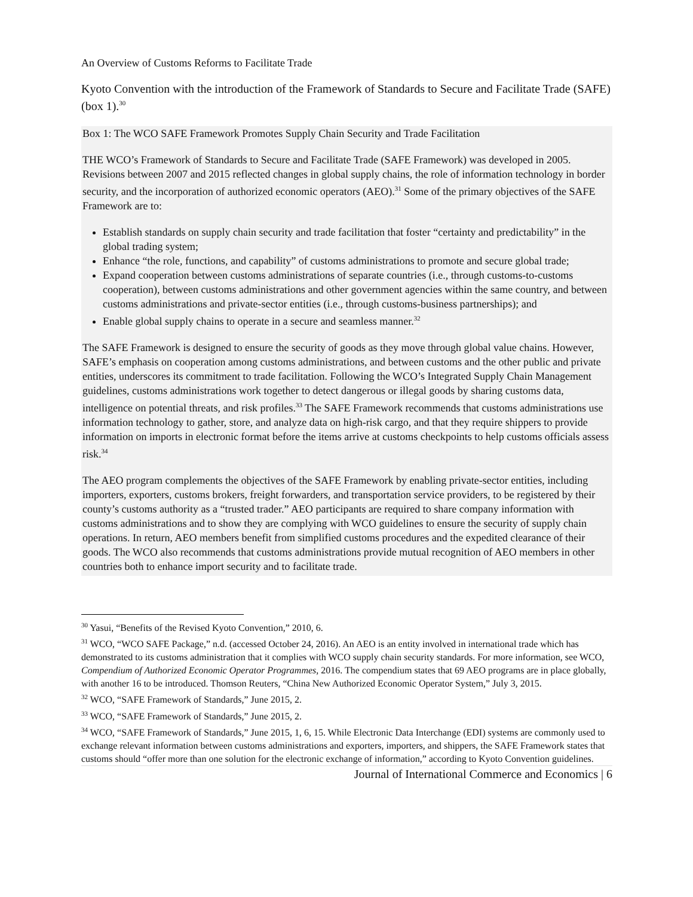An Overview of Customs Reforms to Facilitate Trade
Kyoto Convention with the introduction of the Framework of Standards to Secure and Facilitate Trade (SAFE) (box 1).<sup>30</sup>
Box 1: The WCO SAFE Framework Promotes Supply Chain Security and Trade Facilitation
THE WCO’s Framework of Standards to Secure and Facilitate Trade (SAFE Framework) was developed in 2005. Revisions between 2007 and 2015 reflected changes in global supply chains, the role of information technology in border security, and the incorporation of authorized economic operators (AEO).<sup>31</sup> Some of the primary objectives of the SAFE Framework are to:
Establish standards on supply chain security and trade facilitation that foster “certainty and predictability” in the global trading system;
Enhance “the role, functions, and capability” of customs administrations to promote and secure global trade;
Expand cooperation between customs administrations of separate countries (i.e., through customs-to-customs cooperation), between customs administrations and other government agencies within the same country, and between customs administrations and private-sector entities (i.e., through customs-business partnerships); and
Enable global supply chains to operate in a secure and seamless manner.<sup>32</sup>
The SAFE Framework is designed to ensure the security of goods as they move through global value chains. However, SAFE’s emphasis on cooperation among customs administrations, and between customs and the other public and private entities, underscores its commitment to trade facilitation. Following the WCO’s Integrated Supply Chain Management guidelines, customs administrations work together to detect dangerous or illegal goods by sharing customs data, intelligence on potential threats, and risk profiles.<sup>33</sup> The SAFE Framework recommends that customs administrations use information technology to gather, store, and analyze data on high-risk cargo, and that they require shippers to provide information on imports in electronic format before the items arrive at customs checkpoints to help customs officials assess risk.<sup>34</sup>
The AEO program complements the objectives of the SAFE Framework by enabling private-sector entities, including importers, exporters, customs brokers, freight forwarders, and transportation service providers, to be registered by their county’s customs authority as a “trusted trader.” AEO participants are required to share company information with customs administrations and to show they are complying with WCO guidelines to ensure the security of supply chain operations. In return, AEO members benefit from simplified customs procedures and the expedited clearance of their goods. The WCO also recommends that customs administrations provide mutual recognition of AEO members in other countries both to enhance import security and to facilitate trade.
<sup>30</sup> Yasui, “Benefits of the Revised Kyoto Convention,” 2010, 6.
<sup>31</sup> WCO, “WCO SAFE Package,” n.d. (accessed October 24, 2016). An AEO is an entity involved in international trade which has demonstrated to its customs administration that it complies with WCO supply chain security standards. For more information, see WCO, Compendium of Authorized Economic Operator Programmes, 2016. The compendium states that 69 AEO programs are in place globally, with another 16 to be introduced. Thomson Reuters, “China New Authorized Economic Operator System,” July 3, 2015.
<sup>32</sup> WCO, “SAFE Framework of Standards,” June 2015, 2.
<sup>33</sup> WCO, “SAFE Framework of Standards,” June 2015, 2.
<sup>34</sup> WCO, “SAFE Framework of Standards,” June 2015, 1, 6, 15. While Electronic Data Interchange (EDI) systems are commonly used to exchange relevant information between customs administrations and exporters, importers, and shippers, the SAFE Framework states that customs should “offer more than one solution for the electronic exchange of information,” according to Kyoto Convention guidelines.
Journal of International Commerce and Economics | 6